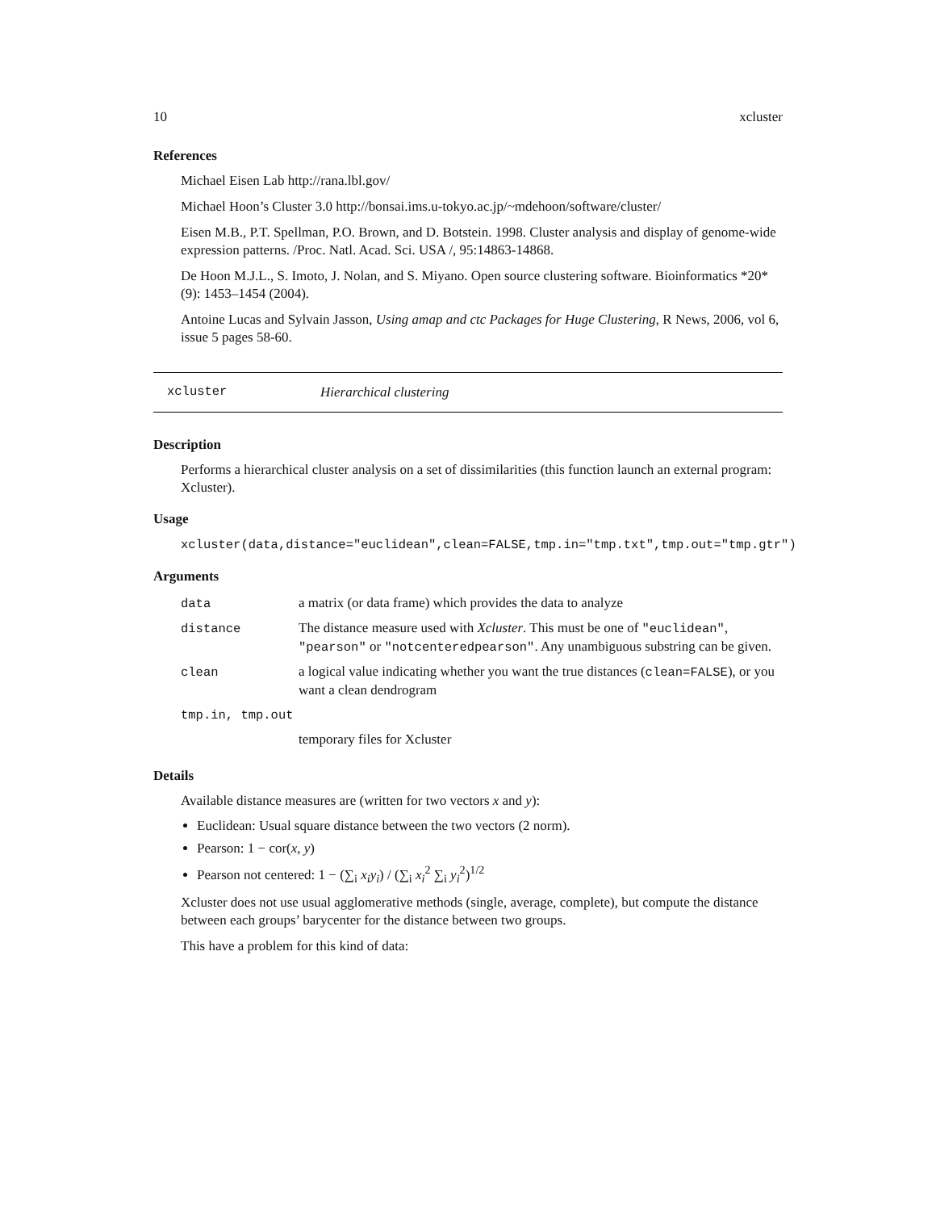10 xcluster
References
Michael Eisen Lab http://rana.lbl.gov/
Michael Hoon’s Cluster 3.0 http://bonsai.ims.u-tokyo.ac.jp/~mdehoon/software/cluster/
Eisen M.B., P.T. Spellman, P.O. Brown, and D. Botstein. 1998. Cluster analysis and display of genome-wide expression patterns. /Proc. Natl. Acad. Sci. USA /, 95:14863-14868.
De Hoon M.J.L., S. Imoto, J. Nolan, and S. Miyano. Open source clustering software. Bioinformatics *20* (9): 1453–1454 (2004).
Antoine Lucas and Sylvain Jasson, Using amap and ctc Packages for Huge Clustering, R News, 2006, vol 6, issue 5 pages 58-60.
xcluster Hierarchical clustering
Description
Performs a hierarchical cluster analysis on a set of dissimilarities (this function launch an external program: Xcluster).
Usage
xcluster(data,distance="euclidean",clean=FALSE,tmp.in="tmp.txt",tmp.out="tmp.gtr")
Arguments
| data | a matrix (or data frame) which provides the data to analyze |
| distance | The distance measure used with Xcluster . This must be one of "euclidean" , "pearson" or "notcenteredpearson" . Any unambiguous substring can be given. |
| clean | a logical value indicating whether you want the true distances ( clean=FALSE ), or you want a clean dendrogram |
| tmp.in, tmp.out | |
| | temporary files for Xcluster |
Details
Available distance measures are (written for two vectors x and y):
Euclidean: Usual square distance between the two vectors (2 norm).
Pearson: 1 − cor(x, y)
Pearson not centered: 1 − (∑<sub>i</sub> x<sub>i</sub>y<sub>i</sub>) / (∑<sub>i</sub> x<sub>i</sub><sup>2</sup> ∑<sub>i</sub> y<sub>i</sub><sup>2</sup>)<sup>1/2</sup>
Xcluster does not use usual agglomerative methods (single, average, complete), but compute the distance between each groups’ barycenter for the distance between two groups.
This have a problem for this kind of data: